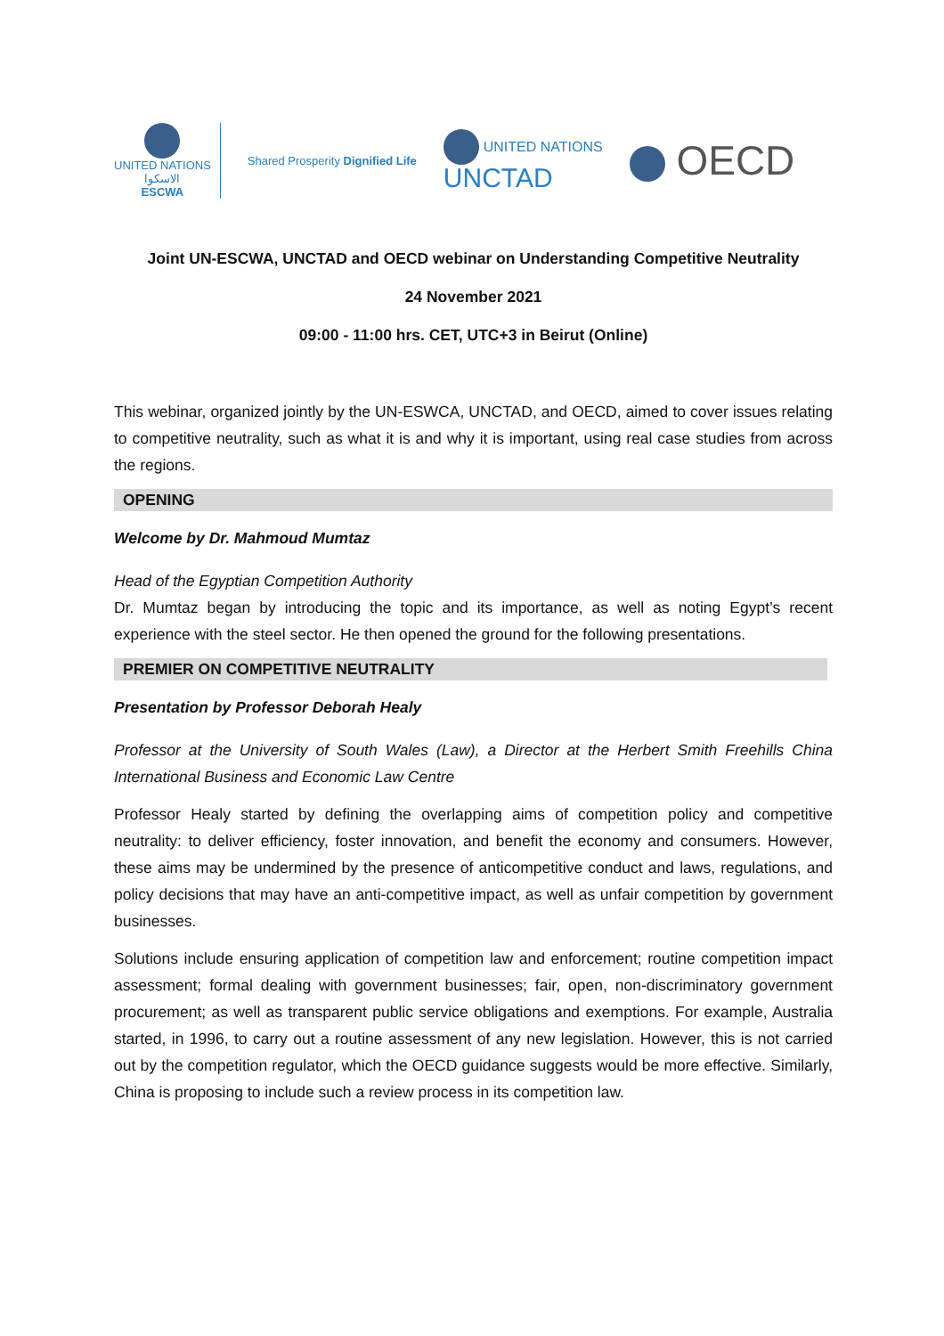UNITED NATIONS
الاسكوا
ESCWA
Shared Prosperity Dignified Life
UNITED NATIONS
UNCTAD
OECD
Joint UN-ESCWA, UNCTAD and OECD webinar on Understanding Competitive Neutrality
24 November 2021
09:00 - 11:00 hrs. CET, UTC+3 in Beirut (Online)
This webinar, organized jointly by the UN-ESWCA, UNCTAD, and OECD, aimed to cover issues relating to competitive neutrality, such as what it is and why it is important, using real case studies from across the regions.
OPENING
Welcome by Dr. Mahmoud Mumtaz
Head of the Egyptian Competition Authority
Dr. Mumtaz began by introducing the topic and its importance, as well as noting Egypt’s recent experience with the steel sector. He then opened the ground for the following presentations.
PREMIER ON COMPETITIVE NEUTRALITY
Presentation by Professor Deborah Healy
Professor at the University of South Wales (Law), a Director at the Herbert Smith Freehills China International Business and Economic Law Centre
Professor Healy started by defining the overlapping aims of competition policy and competitive neutrality: to deliver efficiency, foster innovation, and benefit the economy and consumers. However, these aims may be undermined by the presence of anticompetitive conduct and laws, regulations, and policy decisions that may have an anti-competitive impact, as well as unfair competition by government businesses.
Solutions include ensuring application of competition law and enforcement; routine competition impact assessment; formal dealing with government businesses; fair, open, non-discriminatory government procurement; as well as transparent public service obligations and exemptions. For example, Australia started, in 1996, to carry out a routine assessment of any new legislation. However, this is not carried out by the competition regulator, which the OECD guidance suggests would be more effective. Similarly, China is proposing to include such a review process in its competition law.